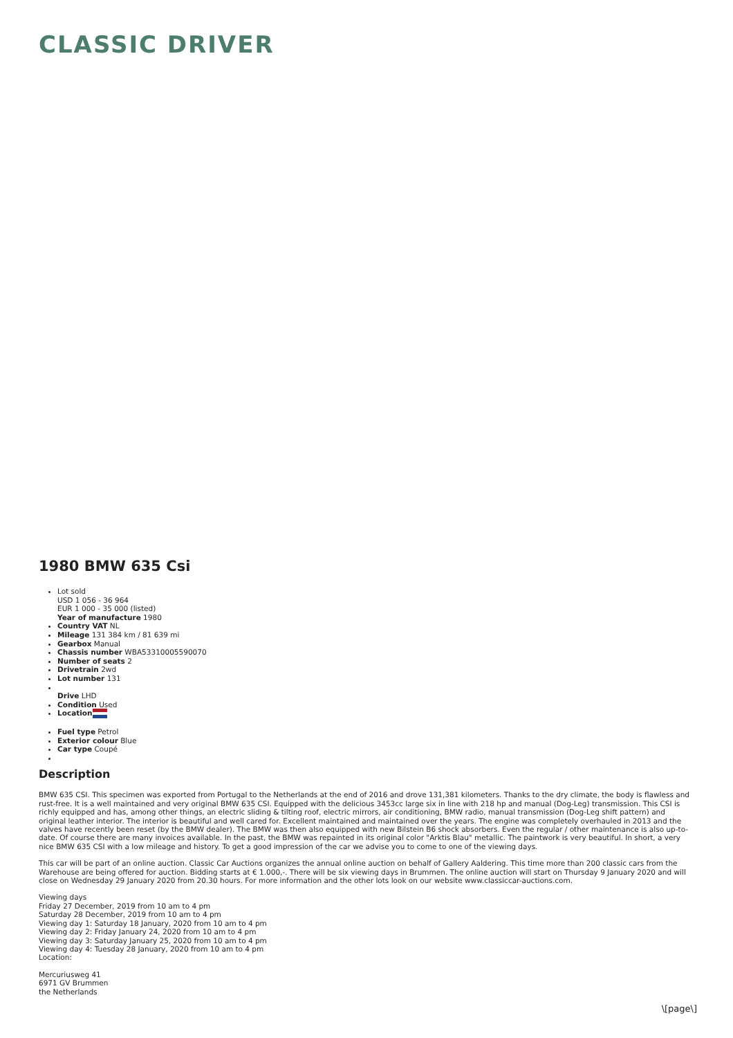CLASSIC DRIVER
1980 BMW 635 Csi
Lot sold
USD 1 056 - 36 964
EUR 1 000 - 35 000 (listed)
Year of manufacture 1980
Country VAT NL
Mileage 131 384 km / 81 639 mi
Gearbox Manual
Chassis number WBA53310005590070
Number of seats 2
Drivetrain 2wd
Lot number 131
Drive LHD
Condition Used
Location
Fuel type Petrol
Exterior colour Blue
Car type Coupé
Description
BMW 635 CSI. This specimen was exported from Portugal to the Netherlands at the end of 2016 and drove 131,381 kilometers. Thanks to the dry climate, the body is flawless and rust-free. It is a well maintained and very original BMW 635 CSI. Equipped with the delicious 3453cc large six in line with 218 hp and manual (Dog-Leg) transmission. This CSI is richly equipped and has, among other things, an electric sliding & tilting roof, electric mirrors, air conditioning, BMW radio, manual transmission (Dog-Leg shift pattern) and original leather interior. The interior is beautiful and well cared for. Excellent maintained and maintained over the years. The engine was completely overhauled in 2013 and the valves have recently been reset (by the BMW dealer). The BMW was then also equipped with new Bilstein B6 shock absorbers. Even the regular / other maintenance is also up-to-date. Of course there are many invoices available. In the past, the BMW was repainted in its original color "Arktis Blau" metallic. The paintwork is very beautiful. In short, a very nice BMW 635 CSI with a low mileage and history. To get a good impression of the car we advise you to come to one of the viewing days.
This car will be part of an online auction. Classic Car Auctions organizes the annual online auction on behalf of Gallery Aaldering. This time more than 200 classic cars from the Warehouse are being offered for auction. Bidding starts at € 1.000,-. There will be six viewing days in Brummen. The online auction will start on Thursday 9 January 2020 and will close on Wednesday 29 January 2020 from 20.30 hours. For more information and the other lots look on our website www.classiccar-auctions.com.
Viewing days
Friday 27 December, 2019 from 10 am to 4 pm
Saturday 28 December, 2019 from 10 am to 4 pm
Viewing day 1: Saturday 18 January, 2020 from 10 am to 4 pm
Viewing day 2: Friday January 24, 2020 from 10 am to 4 pm
Viewing day 3: Saturday January 25, 2020 from 10 am to 4 pm
Viewing day 4: Tuesday 28 January, 2020 from 10 am to 4 pm
Location:
Mercuriusweg 41
6971 GV Brummen
the Netherlands
\[page\]